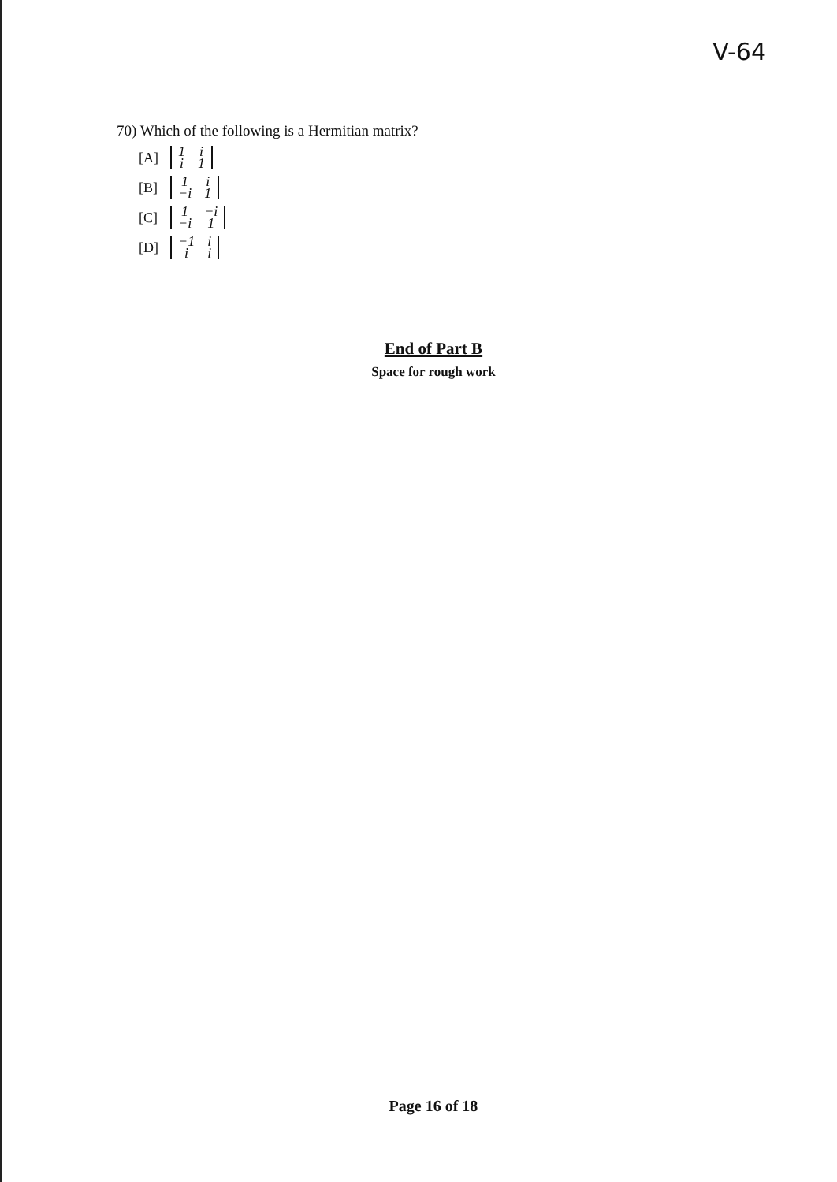V-64
70) Which of the following is a Hermitian matrix?
[A]
| 1 | i |
| i | 1 |
[B]
| 1 | i |
| −i | 1 |
[C]
| 1 | −i |
| −i | 1 |
[D]
| −1 | i |
| i | i |
End of Part B
Space for rough work
Page 16 of 18